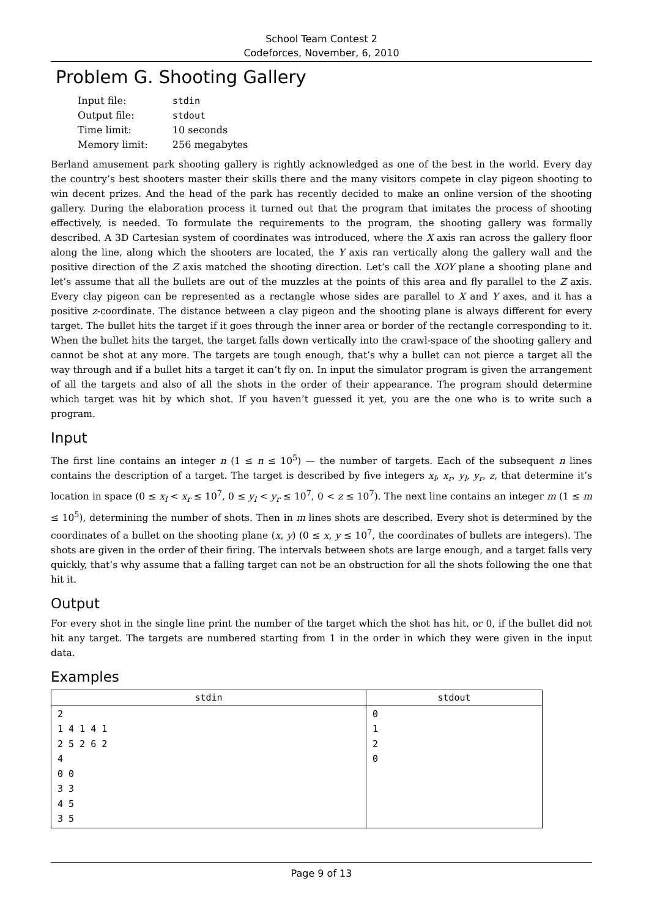School Team Contest 2
Codeforces, November, 6, 2010
Problem G. Shooting Gallery
| Input file: | stdin |
| Output file: | stdout |
| Time limit: | 10 seconds |
| Memory limit: | 256 megabytes |
Berland amusement park shooting gallery is rightly acknowledged as one of the best in the world. Every day the country’s best shooters master their skills there and the many visitors compete in clay pigeon shooting to win decent prizes. And the head of the park has recently decided to make an online version of the shooting gallery. During the elaboration process it turned out that the program that imitates the process of shooting effectively, is needed. To formulate the requirements to the program, the shooting gallery was formally described. A 3D Cartesian system of coordinates was introduced, where the X axis ran across the gallery floor along the line, along which the shooters are located, the Y axis ran vertically along the gallery wall and the positive direction of the Z axis matched the shooting direction. Let’s call the XOY plane a shooting plane and let’s assume that all the bullets are out of the muzzles at the points of this area and fly parallel to the Z axis. Every clay pigeon can be represented as a rectangle whose sides are parallel to X and Y axes, and it has a positive z-coordinate. The distance between a clay pigeon and the shooting plane is always different for every target. The bullet hits the target if it goes through the inner area or border of the rectangle corresponding to it. When the bullet hits the target, the target falls down vertically into the crawl-space of the shooting gallery and cannot be shot at any more. The targets are tough enough, that’s why a bullet can not pierce a target all the way through and if a bullet hits a target it can’t fly on. In input the simulator program is given the arrangement of all the targets and also of all the shots in the order of their appearance. The program should determine which target was hit by which shot. If you haven’t guessed it yet, you are the one who is to write such a program.
Input
The first line contains an integer n (1 ≤ n ≤ 10<sup>5</sup>) — the number of targets. Each of the subsequent n lines contains the description of a target. The target is described by five integers x<sub>l</sub>, x<sub>r</sub>, y<sub>l</sub>, y<sub>r</sub>, z, that determine it’s location in space (0 ≤ x<sub>l</sub> < x<sub>r</sub> ≤ 10<sup>7</sup>, 0 ≤ y<sub>l</sub> < y<sub>r</sub> ≤ 10<sup>7</sup>, 0 < z ≤ 10<sup>7</sup>). The next line contains an integer m (1 ≤ m ≤ 10<sup>5</sup>), determining the number of shots. Then in m lines shots are described. Every shot is determined by the coordinates of a bullet on the shooting plane (x, y) (0 ≤ x, y ≤ 10<sup>7</sup>, the coordinates of bullets are integers). The shots are given in the order of their firing. The intervals between shots are large enough, and a target falls very quickly, that’s why assume that a falling target can not be an obstruction for all the shots following the one that hit it.
Output
For every shot in the single line print the number of the target which the shot has hit, or 0, if the bullet did not hit any target. The targets are numbered starting from 1 in the order in which they were given in the input data.
Examples
| stdin | stdout |
| --- | --- |
| 2 1 4 1 4 1 2 5 2 6 2 4 0 0 3 3 4 5 3 5 | 0 1 2 0 |
Page 9 of 13